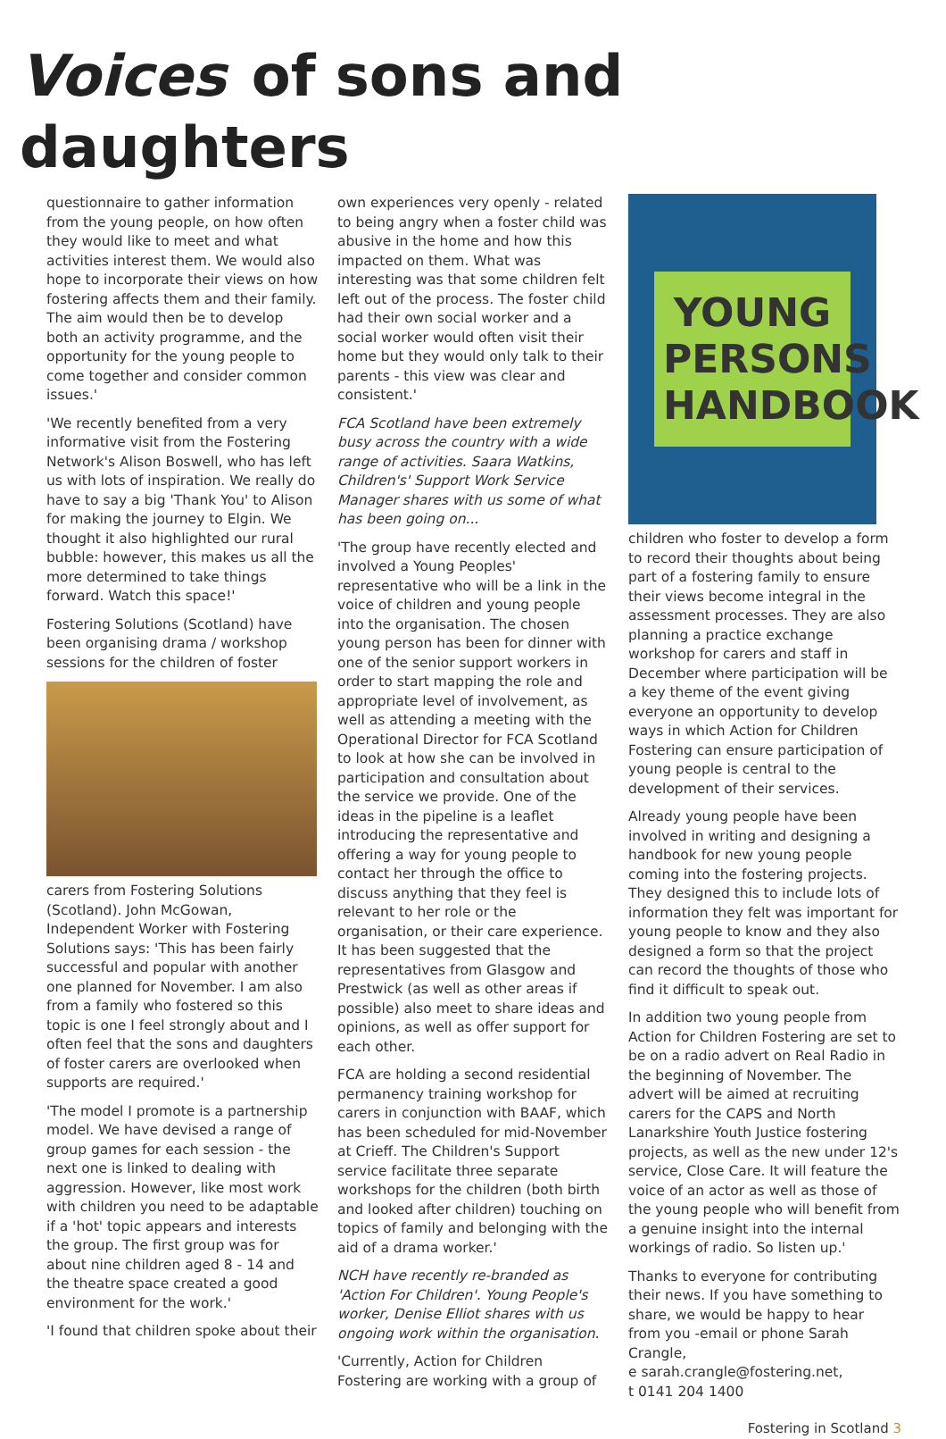Voices of sons and daughters
questionnaire to gather information from the young people, on how often they would like to meet and what activities interest them. We would also hope to incorporate their views on how fostering affects them and their family. The aim would then be to develop both an activity programme, and the opportunity for the young people to come together and consider common issues.'
'We recently benefited from a very informative visit from the Fostering Network's Alison Boswell, who has left us with lots of inspiration. We really do have to say a big 'Thank You' to Alison for making the journey to Elgin. We thought it also highlighted our rural bubble: however, this makes us all the more determined to take things forward. Watch this space!'
Fostering Solutions (Scotland) have been organising drama / workshop sessions for the children of foster
carers from Fostering Solutions (Scotland). John McGowan, Independent Worker with Fostering Solutions says: 'This has been fairly successful and popular with another one planned for November. I am also from a family who fostered so this topic is one I feel strongly about and I often feel that the sons and daughters of foster carers are overlooked when supports are required.'
'The model I promote is a partnership model. We have devised a range of group games for each session - the next one is linked to dealing with aggression. However, like most work with children you need to be adaptable if a 'hot' topic appears and interests the group. The first group was for about nine children aged 8 - 14 and the theatre space created a good environment for the work.'
'I found that children spoke about their
own experiences very openly - related to being angry when a foster child was abusive in the home and how this impacted on them. What was interesting was that some children felt left out of the process. The foster child had their own social worker and a social worker would often visit their home but they would only talk to their parents - this view was clear and consistent.'
FCA Scotland have been extremely busy across the country with a wide range of activities. Saara Watkins, Children's' Support Work Service Manager shares with us some of what has been going on...
'The group have recently elected and involved a Young Peoples' representative who will be a link in the voice of children and young people into the organisation. The chosen young person has been for dinner with one of the senior support workers in order to start mapping the role and appropriate level of involvement, as well as attending a meeting with the Operational Director for FCA Scotland to look at how she can be involved in participation and consultation about the service we provide. One of the ideas in the pipeline is a leaflet introducing the representative and offering a way for young people to contact her through the office to discuss anything that they feel is relevant to her role or the organisation, or their care experience. It has been suggested that the representatives from Glasgow and Prestwick (as well as other areas if possible) also meet to share ideas and opinions, as well as offer support for each other.
FCA are holding a second residential permanency training workshop for carers in conjunction with BAAF, which has been scheduled for mid-November at Crieff. The Children's Support service facilitate three separate workshops for the children (both birth and looked after children) touching on topics of family and belonging with the aid of a drama worker.'
NCH have recently re-branded as 'Action For Children'. Young People's worker, Denise Elliot shares with us ongoing work within the organisation.
'Currently, Action for Children Fostering are working with a group of
YOUNG PERSONS HANDBOOK
children who foster to develop a form to record their thoughts about being part of a fostering family to ensure their views become integral in the assessment processes. They are also planning a practice exchange workshop for carers and staff in December where participation will be a key theme of the event giving everyone an opportunity to develop ways in which Action for Children Fostering can ensure participation of young people is central to the development of their services.
Already young people have been involved in writing and designing a handbook for new young people coming into the fostering projects. They designed this to include lots of information they felt was important for young people to know and they also designed a form so that the project can record the thoughts of those who find it difficult to speak out.
In addition two young people from Action for Children Fostering are set to be on a radio advert on Real Radio in the beginning of November. The advert will be aimed at recruiting carers for the CAPS and North Lanarkshire Youth Justice fostering projects, as well as the new under 12's service, Close Care. It will feature the voice of an actor as well as those of the young people who will benefit from a genuine insight into the internal workings of radio. So listen up.'
Thanks to everyone for contributing their news. If you have something to share, we would be happy to hear from you -email or phone Sarah Crangle,
e sarah.crangle@fostering.net,
t 0141 204 1400
Fostering in Scotland 3